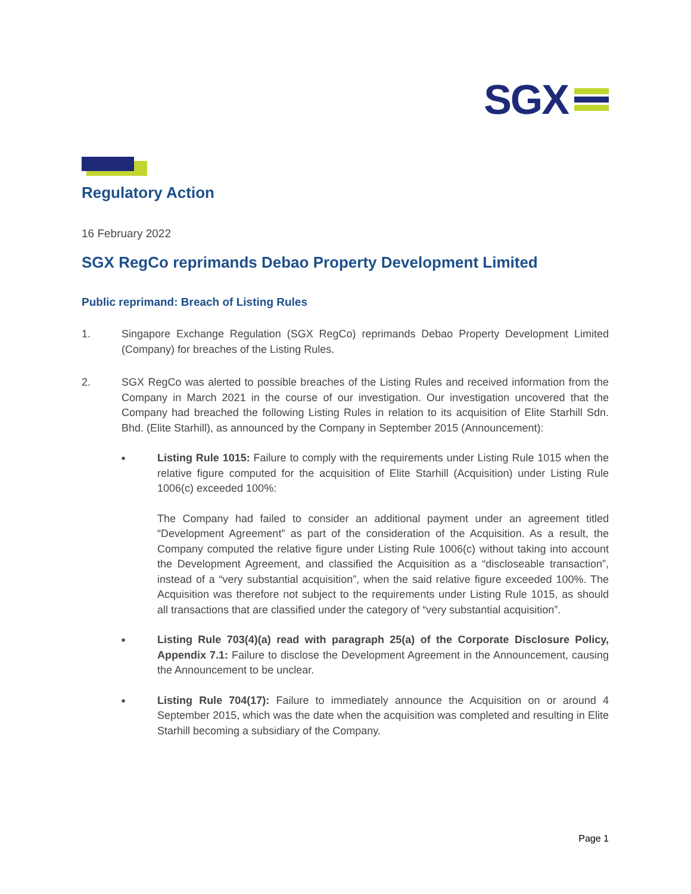SGX
Regulatory Action
16 February 2022
SGX RegCo reprimands Debao Property Development Limited
Public reprimand: Breach of Listing Rules
1. Singapore Exchange Regulation (SGX RegCo) reprimands Debao Property Development Limited (Company) for breaches of the Listing Rules.
2. SGX RegCo was alerted to possible breaches of the Listing Rules and received information from the Company in March 2021 in the course of our investigation. Our investigation uncovered that the Company had breached the following Listing Rules in relation to its acquisition of Elite Starhill Sdn. Bhd. (Elite Starhill), as announced by the Company in September 2015 (Announcement):
■
Listing Rule 1015: Failure to comply with the requirements under Listing Rule 1015 when the relative figure computed for the acquisition of Elite Starhill (Acquisition) under Listing Rule 1006(c) exceeded 100%:
The Company had failed to consider an additional payment under an agreement titled “Development Agreement” as part of the consideration of the Acquisition. As a result, the Company computed the relative figure under Listing Rule 1006(c) without taking into account the Development Agreement, and classified the Acquisition as a “discloseable transaction”, instead of a “very substantial acquisition”, when the said relative figure exceeded 100%. The Acquisition was therefore not subject to the requirements under Listing Rule 1015, as should all transactions that are classified under the category of “very substantial acquisition”.
■
Listing Rule 703(4)(a) read with paragraph 25(a) of the Corporate Disclosure Policy, Appendix 7.1: Failure to disclose the Development Agreement in the Announcement, causing the Announcement to be unclear.
■
Listing Rule 704(17): Failure to immediately announce the Acquisition on or around 4 September 2015, which was the date when the acquisition was completed and resulting in Elite Starhill becoming a subsidiary of the Company.
Page 1